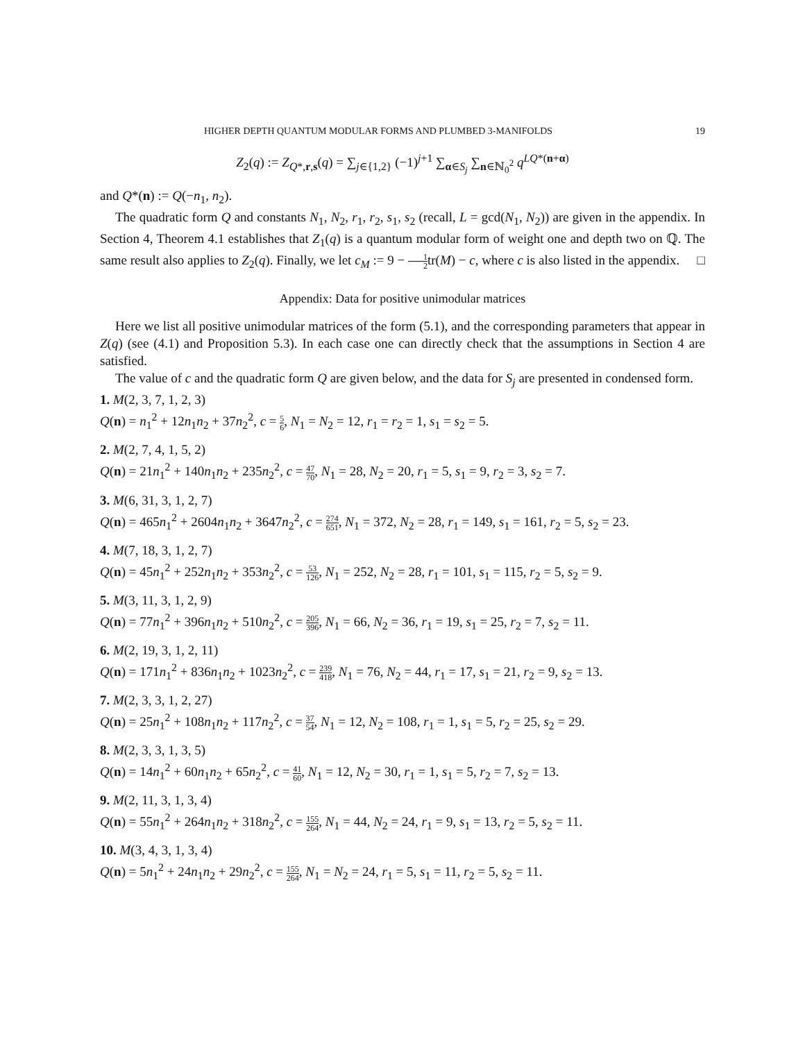HIGHER DEPTH QUANTUM MODULAR FORMS AND PLUMBED 3-MANIFOLDS 19
Z<sub>2</sub>(q) := Z<sub>Q*,r,s</sub>(q) = ∑<sub>j∈{1,2}</sub> (−1)<sup>j+1</sup> ∑<sub>α∈S<sub>j</sub></sub> ∑<sub>n∈ℕ<sub>0</sub><sup>2</sup></sub> q<sup>LQ*(n+α)</sup>
and Q*(n) := Q(−n<sub>1</sub>, n<sub>2</sub>).
The quadratic form Q and constants N<sub>1</sub>, N<sub>2</sub>, r<sub>1</sub>, r<sub>2</sub>, s<sub>1</sub>, s<sub>2</sub> (recall, L = gcd(N<sub>1</sub>, N<sub>2</sub>)) are given in the appendix. In Section 4, Theorem 4.1 establishes that Z<sub>1</sub>(q) is a quantum modular form of weight one and depth two on ℚ. The same result also applies to Z<sub>2</sub>(q). Finally, we let c<sub>M</sub> := 9 − 1 2tr(M) − c, where c is also listed in the appendix. □
Appendix: Data for positive unimodular matrices
Here we list all positive unimodular matrices of the form (5.1), and the corresponding parameters that appear in Z(q) (see (4.1) and Proposition 5.3). In each case one can directly check that the assumptions in Section 4 are satisfied.
The value of c and the quadratic form Q are given below, and the data for S<sub>j</sub> are presented in condensed form.
1. M(2, 3, 7, 1, 2, 3)
Q(n) = n<sub>1</sub><sup>2</sup> + 12n<sub>1</sub>n<sub>2</sub> + 37n<sub>2</sub><sup>2</sup>, c = 5 6, N<sub>1</sub> = N<sub>2</sub> = 12, r<sub>1</sub> = r<sub>2</sub> = 1, s<sub>1</sub> = s<sub>2</sub> = 5.
2. M(2, 7, 4, 1, 5, 2)
Q(n) = 21n<sub>1</sub><sup>2</sup> + 140n<sub>1</sub>n<sub>2</sub> + 235n<sub>2</sub><sup>2</sup>, c = 47 70, N<sub>1</sub> = 28, N<sub>2</sub> = 20, r<sub>1</sub> = 5, s<sub>1</sub> = 9, r<sub>2</sub> = 3, s<sub>2</sub> = 7.
3. M(6, 31, 3, 1, 2, 7)
Q(n) = 465n<sub>1</sub><sup>2</sup> + 2604n<sub>1</sub>n<sub>2</sub> + 3647n<sub>2</sub><sup>2</sup>, c = 274 651, N<sub>1</sub> = 372, N<sub>2</sub> = 28, r<sub>1</sub> = 149, s<sub>1</sub> = 161, r<sub>2</sub> = 5, s<sub>2</sub> = 23.
4. M(7, 18, 3, 1, 2, 7)
Q(n) = 45n<sub>1</sub><sup>2</sup> + 252n<sub>1</sub>n<sub>2</sub> + 353n<sub>2</sub><sup>2</sup>, c = 53 126, N<sub>1</sub> = 252, N<sub>2</sub> = 28, r<sub>1</sub> = 101, s<sub>1</sub> = 115, r<sub>2</sub> = 5, s<sub>2</sub> = 9.
5. M(3, 11, 3, 1, 2, 9)
Q(n) = 77n<sub>1</sub><sup>2</sup> + 396n<sub>1</sub>n<sub>2</sub> + 510n<sub>2</sub><sup>2</sup>, c = 205 396, N<sub>1</sub> = 66, N<sub>2</sub> = 36, r<sub>1</sub> = 19, s<sub>1</sub> = 25, r<sub>2</sub> = 7, s<sub>2</sub> = 11.
6. M(2, 19, 3, 1, 2, 11)
Q(n) = 171n<sub>1</sub><sup>2</sup> + 836n<sub>1</sub>n<sub>2</sub> + 1023n<sub>2</sub><sup>2</sup>, c = 239 418, N<sub>1</sub> = 76, N<sub>2</sub> = 44, r<sub>1</sub> = 17, s<sub>1</sub> = 21, r<sub>2</sub> = 9, s<sub>2</sub> = 13.
7. M(2, 3, 3, 1, 2, 27)
Q(n) = 25n<sub>1</sub><sup>2</sup> + 108n<sub>1</sub>n<sub>2</sub> + 117n<sub>2</sub><sup>2</sup>, c = 37 54, N<sub>1</sub> = 12, N<sub>2</sub> = 108, r<sub>1</sub> = 1, s<sub>1</sub> = 5, r<sub>2</sub> = 25, s<sub>2</sub> = 29.
8. M(2, 3, 3, 1, 3, 5)
Q(n) = 14n<sub>1</sub><sup>2</sup> + 60n<sub>1</sub>n<sub>2</sub> + 65n<sub>2</sub><sup>2</sup>, c = 41 60, N<sub>1</sub> = 12, N<sub>2</sub> = 30, r<sub>1</sub> = 1, s<sub>1</sub> = 5, r<sub>2</sub> = 7, s<sub>2</sub> = 13.
9. M(2, 11, 3, 1, 3, 4)
Q(n) = 55n<sub>1</sub><sup>2</sup> + 264n<sub>1</sub>n<sub>2</sub> + 318n<sub>2</sub><sup>2</sup>, c = 155 264, N<sub>1</sub> = 44, N<sub>2</sub> = 24, r<sub>1</sub> = 9, s<sub>1</sub> = 13, r<sub>2</sub> = 5, s<sub>2</sub> = 11.
10. M(3, 4, 3, 1, 3, 4)
Q(n) = 5n<sub>1</sub><sup>2</sup> + 24n<sub>1</sub>n<sub>2</sub> + 29n<sub>2</sub><sup>2</sup>, c = 155 264, N<sub>1</sub> = N<sub>2</sub> = 24, r<sub>1</sub> = 5, s<sub>1</sub> = 11, r<sub>2</sub> = 5, s<sub>2</sub> = 11.